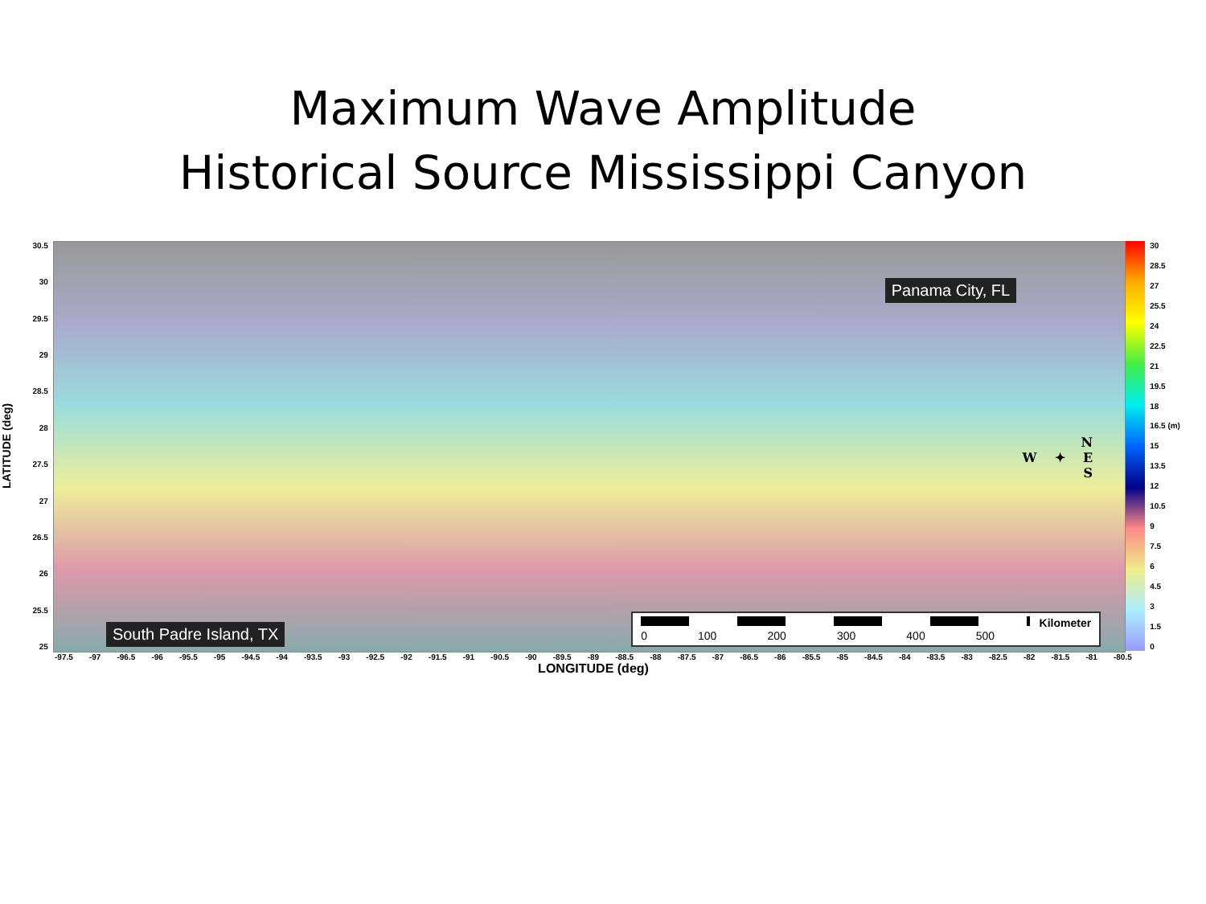Maximum Wave Amplitude
Historical Source Mississippi Canyon
LATITUDE (deg)
30.5
30
29.5
29
28.5
28
27.5
27
26.5
26
25.5
25
Panama City, FL
N
W ✦ E
S
South Padre Island, TX
Kilometer
0 100 200 300 400 500
30
28.5
27
25.5
24
22.5
21
19.5
18
16.5 (m)
15
13.5
12
10.5
9
7.5
6
4.5
3
1.5
0
-97.5 -97 -96.5 -96 -95.5 -95 -94.5 -94 -93.5 -93 -92.5 -92 -91.5 -91 -90.5 -90 -89.5 -89 -88.5 -88 -87.5 -87 -86.5 -86 -85.5 -85 -84.5 -84 -83.5 -83 -82.5 -82 -81.5 -81 -80.5
LONGITUDE (deg)